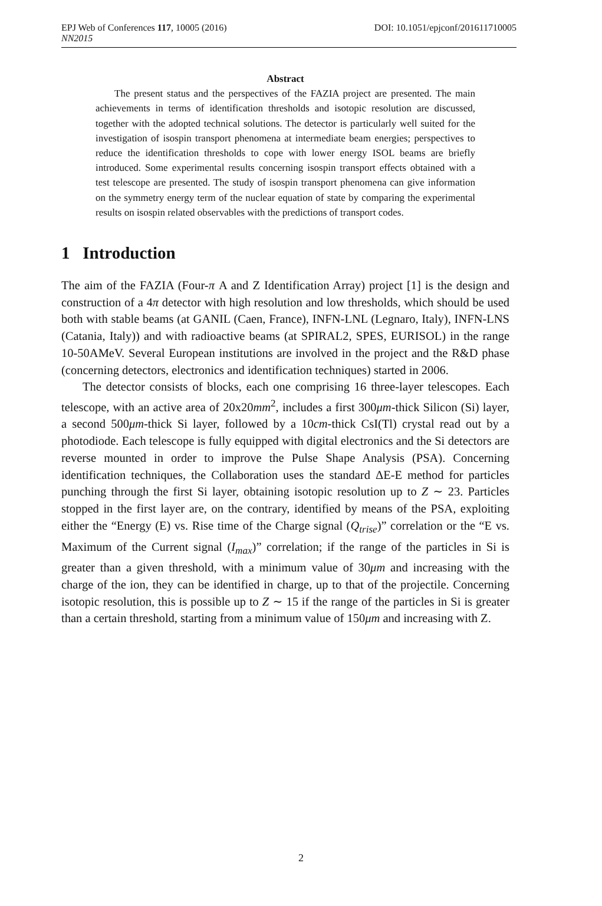EPJ Web of Conferences 117, 10005 (2016) DOI: 10.1051/epjconf/201611710005
NN2015
Abstract
The present status and the perspectives of the FAZIA project are presented. The main achievements in terms of identification thresholds and isotopic resolution are discussed, together with the adopted technical solutions. The detector is particularly well suited for the investigation of isospin transport phenomena at intermediate beam energies; perspectives to reduce the identification thresholds to cope with lower energy ISOL beams are briefly introduced. Some experimental results concerning isospin transport effects obtained with a test telescope are presented. The study of isospin transport phenomena can give information on the symmetry energy term of the nuclear equation of state by comparing the experimental results on isospin related observables with the predictions of transport codes.
1 Introduction
The aim of the FAZIA (Four-π A and Z Identification Array) project [1] is the design and construction of a 4π detector with high resolution and low thresholds, which should be used both with stable beams (at GANIL (Caen, France), INFN-LNL (Legnaro, Italy), INFN-LNS (Catania, Italy)) and with radioactive beams (at SPIRAL2, SPES, EURISOL) in the range 10-50AMeV. Several European institutions are involved in the project and the R&D phase (concerning detectors, electronics and identification techniques) started in 2006.
The detector consists of blocks, each one comprising 16 three-layer telescopes. Each telescope, with an active area of 20x20mm<sup>2</sup>, includes a first 300μm-thick Silicon (Si) layer, a second 500μm-thick Si layer, followed by a 10cm-thick CsI(Tl) crystal read out by a photodiode. Each telescope is fully equipped with digital electronics and the Si detectors are reverse mounted in order to improve the Pulse Shape Analysis (PSA). Concerning identification techniques, the Collaboration uses the standard ΔE-E method for particles punching through the first Si layer, obtaining isotopic resolution up to Z ∼ 23. Particles stopped in the first layer are, on the contrary, identified by means of the PSA, exploiting either the “Energy (E) vs. Rise time of the Charge signal (Q<sub>trise</sub>)” correlation or the “E vs. Maximum of the Current signal (I<sub>max</sub>)” correlation; if the range of the particles in Si is greater than a given threshold, with a minimum value of 30μm and increasing with the charge of the ion, they can be identified in charge, up to that of the projectile. Concerning isotopic resolution, this is possible up to Z ∼ 15 if the range of the particles in Si is greater than a certain threshold, starting from a minimum value of 150μm and increasing with Z.
2